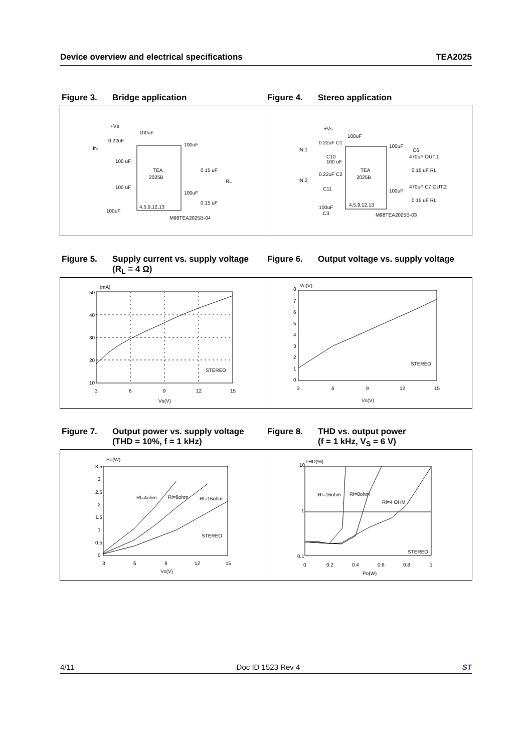Device overview and electrical specifications TEA2025
Figure 3. Bridge application Figure 4. Stereo application
TEA
2025B
+Vs
100uF
0.22uF
IN
100uF
100 uF
0.15 uF
RL
100 uF
100uF
0.15 uF
100uF
4,5,9,12,13
M98TEA2025B-04
TEA
2025B
+Vs
100uF
0.22uF C1
IN.1
100uF
C6
470uF OUT.1
C10
100 uF
0.22uF C2
0.15 uF RL
IN.2
C11
470uF C7 OUT.2
100uF
0.15 uF RL
100uF
C3
4,5,9,12,13
M98TEA2025B-03
Figure 5. Supply current vs. supply voltage
(R<sub>L</sub> = 4 Ω)
Figure 6. Output voltage vs. supply voltage
I(mA)
50
40
30
20
10
3
6
9
12
15
Vs(V)
STEREO
Vo(V)
8
7
6
5
4
3
2
1
0
3
6
9
12
15
Vs(V)
STEREO
Figure 7. Output power vs. supply voltage
(THD = 10%, f = 1 kHz)
Figure 8. THD vs. output power
(f = 1 kHz, V<sub>S</sub> = 6 V)
Po(W)
3.5
3
2.5
2
1.5
1
0.5
0
3
6
9
12
15
Vs(V)
Rl=4ohm
Rl=8ohm
Rl=16ohm
STEREO
THD(%)
10
1
0.1
0
0.2
0.4
0.6
0.8
1
Po(W)
Rl=16ohm
Rl=8ohm
Rl=4 OHM
STEREO
4/11 Doc ID 1523 Rev 4 ST